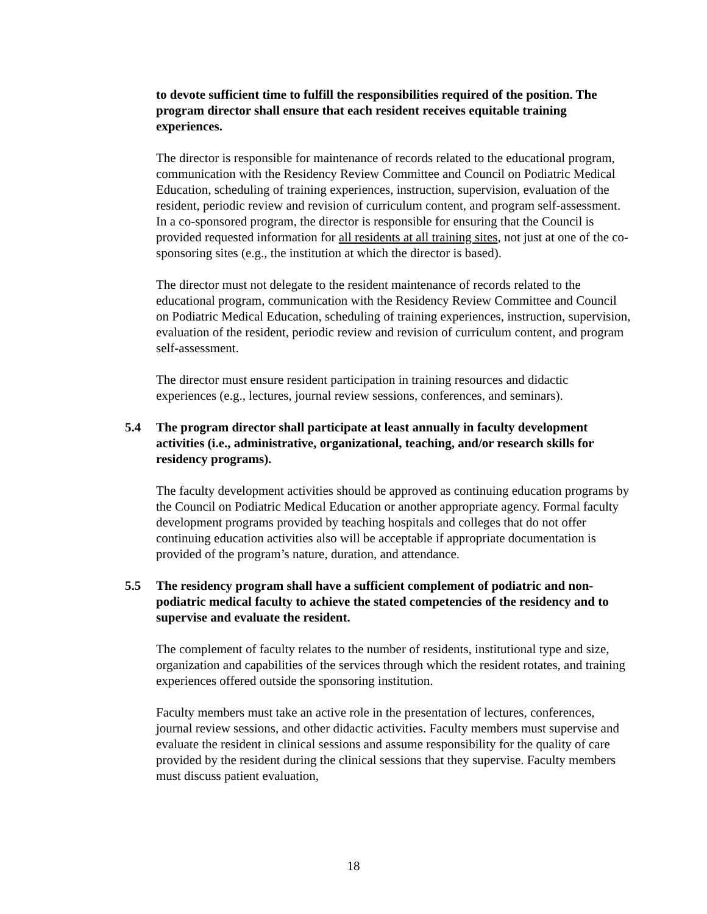to devote sufficient time to fulfill the responsibilities required of the position. The program director shall ensure that each resident receives equitable training experiences.
The director is responsible for maintenance of records related to the educational program, communication with the Residency Review Committee and Council on Podiatric Medical Education, scheduling of training experiences, instruction, supervision, evaluation of the resident, periodic review and revision of curriculum content, and program self-assessment. In a co-sponsored program, the director is responsible for ensuring that the Council is provided requested information for all residents at all training sites, not just at one of the co-sponsoring sites (e.g., the institution at which the director is based).
The director must not delegate to the resident maintenance of records related to the educational program, communication with the Residency Review Committee and Council on Podiatric Medical Education, scheduling of training experiences, instruction, supervision, evaluation of the resident, periodic review and revision of curriculum content, and program self-assessment.
The director must ensure resident participation in training resources and didactic experiences (e.g., lectures, journal review sessions, conferences, and seminars).
5.4 The program director shall participate at least annually in faculty development activities (i.e., administrative, organizational, teaching, and/or research skills for residency programs).
The faculty development activities should be approved as continuing education programs by the Council on Podiatric Medical Education or another appropriate agency. Formal faculty development programs provided by teaching hospitals and colleges that do not offer continuing education activities also will be acceptable if appropriate documentation is provided of the program’s nature, duration, and attendance.
5.5 The residency program shall have a sufficient complement of podiatric and non-podiatric medical faculty to achieve the stated competencies of the residency and to supervise and evaluate the resident.
The complement of faculty relates to the number of residents, institutional type and size, organization and capabilities of the services through which the resident rotates, and training experiences offered outside the sponsoring institution.
Faculty members must take an active role in the presentation of lectures, conferences, journal review sessions, and other didactic activities. Faculty members must supervise and evaluate the resident in clinical sessions and assume responsibility for the quality of care provided by the resident during the clinical sessions that they supervise. Faculty members must discuss patient evaluation,
18